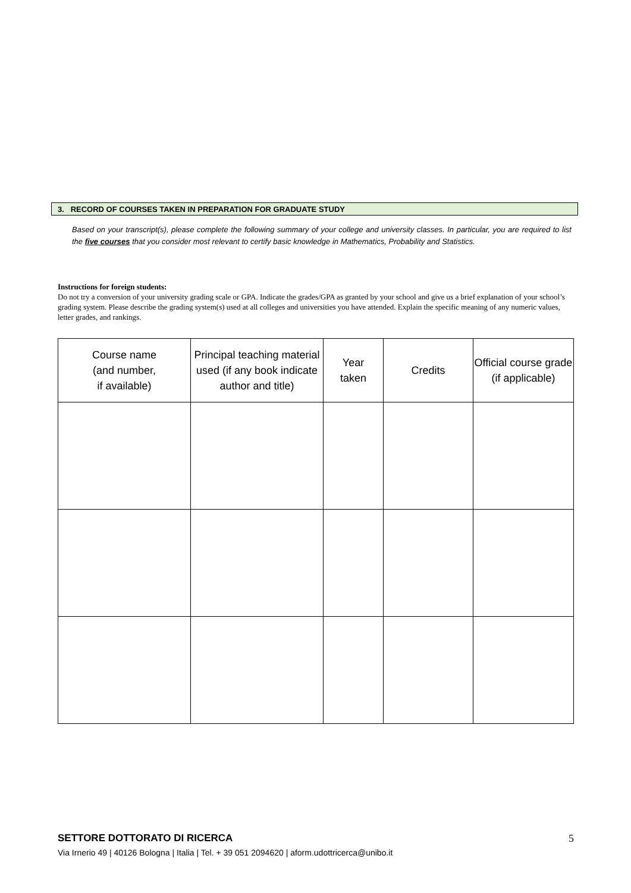3. RECORD OF COURSES TAKEN IN PREPARATION FOR GRADUATE STUDY
Based on your transcript(s), please complete the following summary of your college and university classes. In particular, you are required to list the five courses that you consider most relevant to certify basic knowledge in Mathematics, Probability and Statistics.
Instructions for foreign students:
Do not try a conversion of your university grading scale or GPA. Indicate the grades/GPA as granted by your school and give us a brief explanation of your school’s grading system. Please describe the grading system(s) used at all colleges and universities you have attended. Explain the specific meaning of any numeric values, letter grades, and rankings.
| Course name (and number, if available) | Principal teaching material used (if any book indicate author and title) | Year taken | Credits | Official course grade (if applicable) |
| --- | --- | --- | --- | --- |
5 SETTORE DOTTORATO DI RICERCA
Via Irnerio 49 | 40126 Bologna | Italia | Tel. + 39 051 2094620 | aform.udottricerca@unibo.it